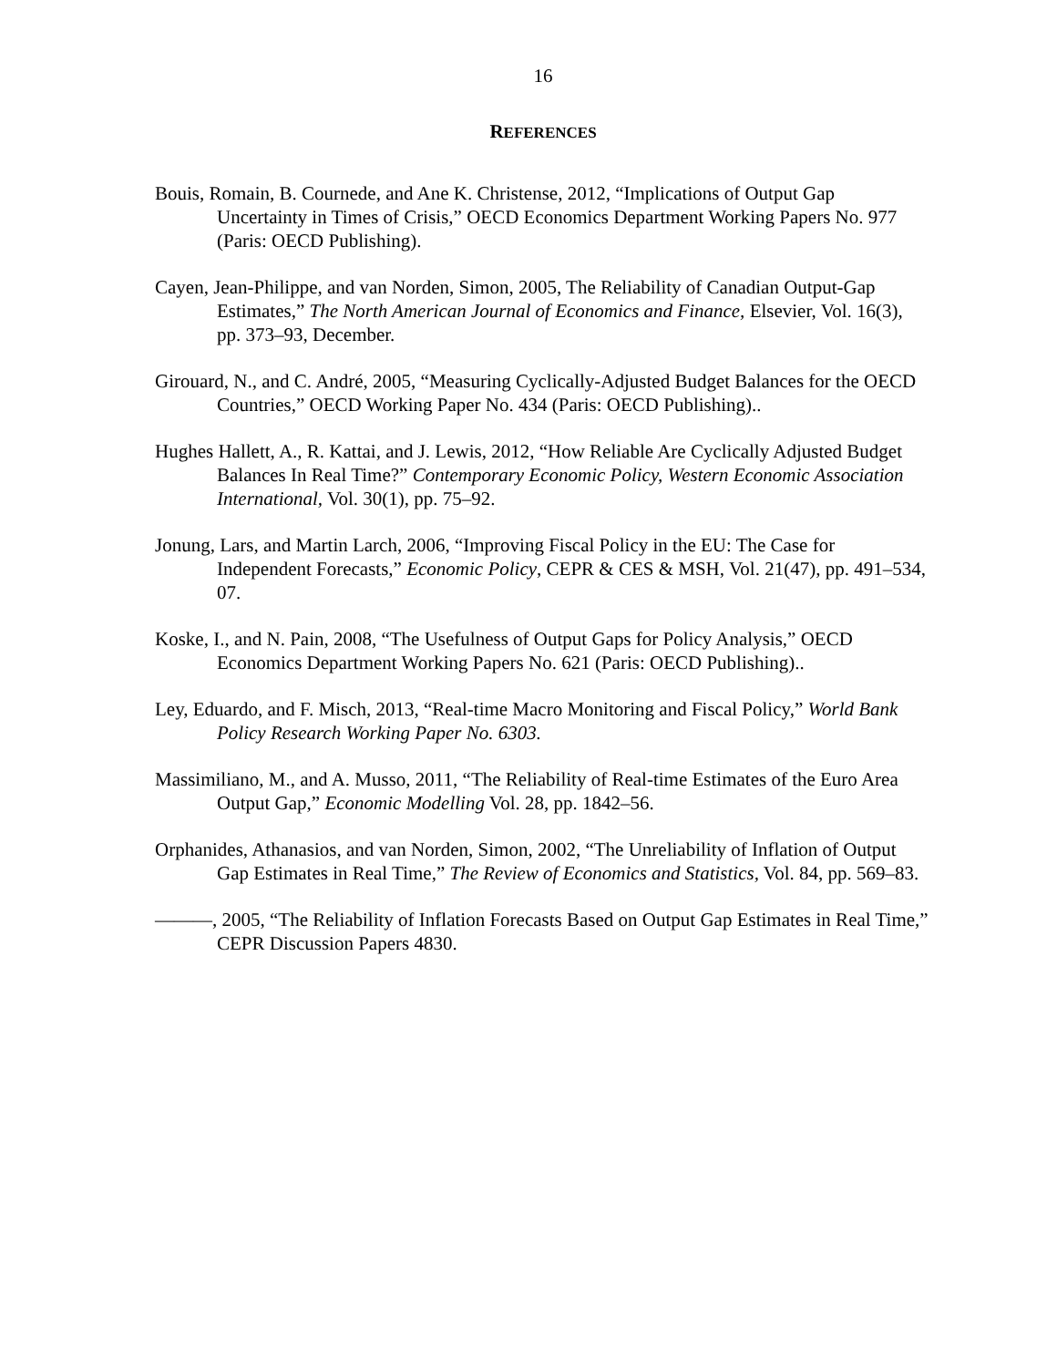16
REFERENCES
Bouis, Romain, B. Cournede, and Ane K. Christense, 2012, “Implications of Output Gap Uncertainty in Times of Crisis,” OECD Economics Department Working Papers No. 977 (Paris: OECD Publishing).
Cayen, Jean-Philippe, and van Norden, Simon, 2005, The Reliability of Canadian Output-Gap Estimates,” The North American Journal of Economics and Finance, Elsevier, Vol. 16(3), pp. 373–93, December.
Girouard, N., and C. André, 2005, “Measuring Cyclically-Adjusted Budget Balances for the OECD Countries,” OECD Working Paper No. 434 (Paris: OECD Publishing)..
Hughes Hallett, A., R. Kattai, and J. Lewis, 2012, “How Reliable Are Cyclically Adjusted Budget Balances In Real Time?” Contemporary Economic Policy, Western Economic Association International, Vol. 30(1), pp. 75–92.
Jonung, Lars, and Martin Larch, 2006, “Improving Fiscal Policy in the EU: The Case for Independent Forecasts,” Economic Policy, CEPR & CES & MSH, Vol. 21(47), pp. 491–534, 07.
Koske, I., and N. Pain, 2008, “The Usefulness of Output Gaps for Policy Analysis,” OECD Economics Department Working Papers No. 621 (Paris: OECD Publishing)..
Ley, Eduardo, and F. Misch, 2013, “Real-time Macro Monitoring and Fiscal Policy,” World Bank Policy Research Working Paper No. 6303.
Massimiliano, M., and A. Musso, 2011, “The Reliability of Real-time Estimates of the Euro Area Output Gap,” Economic Modelling Vol. 28, pp. 1842–56.
Orphanides, Athanasios, and van Norden, Simon, 2002, “The Unreliability of Inflation of Output Gap Estimates in Real Time,” The Review of Economics and Statistics, Vol. 84, pp. 569–83.
———, 2005, “The Reliability of Inflation Forecasts Based on Output Gap Estimates in Real Time,” CEPR Discussion Papers 4830.